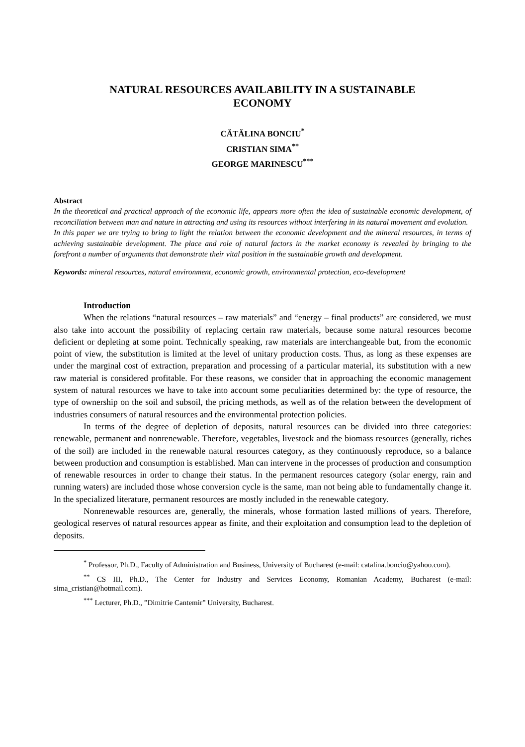NATURAL RESOURCES AVAILABILITY IN A SUSTAINABLE
ECONOMY
CĂTĂLINA BONCIU<sup>*</sup>
CRISTIAN SIMA<sup>**</sup>
GEORGE MARINESCU<sup>***</sup>
Abstract
In the theoretical and practical approach of the economic life, appears more often the idea of sustainable economic development, of reconciliation between man and nature in attracting and using its resources without interfering in its natural movement and evolution.
In this paper we are trying to bring to light the relation between the economic development and the mineral resources, in terms of achieving sustainable development. The place and role of natural factors in the market economy is revealed by bringing to the forefront a number of arguments that demonstrate their vital position in the sustainable growth and development.
Keywords: mineral resources, natural environment, economic growth, environmental protection, eco-development
Introduction
When the relations “natural resources – raw materials” and “energy – final products” are considered, we must also take into account the possibility of replacing certain raw materials, because some natural resources become deficient or depleting at some point. Technically speaking, raw materials are interchangeable but, from the economic point of view, the substitution is limited at the level of unitary production costs. Thus, as long as these expenses are under the marginal cost of extraction, preparation and processing of a particular material, its substitution with a new raw material is considered profitable. For these reasons, we consider that in approaching the economic management system of natural resources we have to take into account some peculiarities determined by: the type of resource, the type of ownership on the soil and subsoil, the pricing methods, as well as of the relation between the development of industries consumers of natural resources and the environmental protection policies.
In terms of the degree of depletion of deposits, natural resources can be divided into three categories: renewable, permanent and nonrenewable. Therefore, vegetables, livestock and the biomass resources (generally, riches of the soil) are included in the renewable natural resources category, as they continuously reproduce, so a balance between production and consumption is established. Man can intervene in the processes of production and consumption of renewable resources in order to change their status. In the permanent resources category (solar energy, rain and running waters) are included those whose conversion cycle is the same, man not being able to fundamentally change it. In the specialized literature, permanent resources are mostly included in the renewable category.
Nonrenewable resources are, generally, the minerals, whose formation lasted millions of years. Therefore, geological reserves of natural resources appear as finite, and their exploitation and consumption lead to the depletion of deposits.
<sup>*</sup> Professor, Ph.D., Faculty of Administration and Business, University of Bucharest (e-mail: catalina.bonciu@yahoo.com).
<sup>**</sup> CS III, Ph.D., The Center for Industry and Services Economy, Romanian Academy, Bucharest (e-mail: sima_cristian@hotmail.com).
<sup>***</sup> Lecturer, Ph.D., ”Dimitrie Cantemir” University, Bucharest.